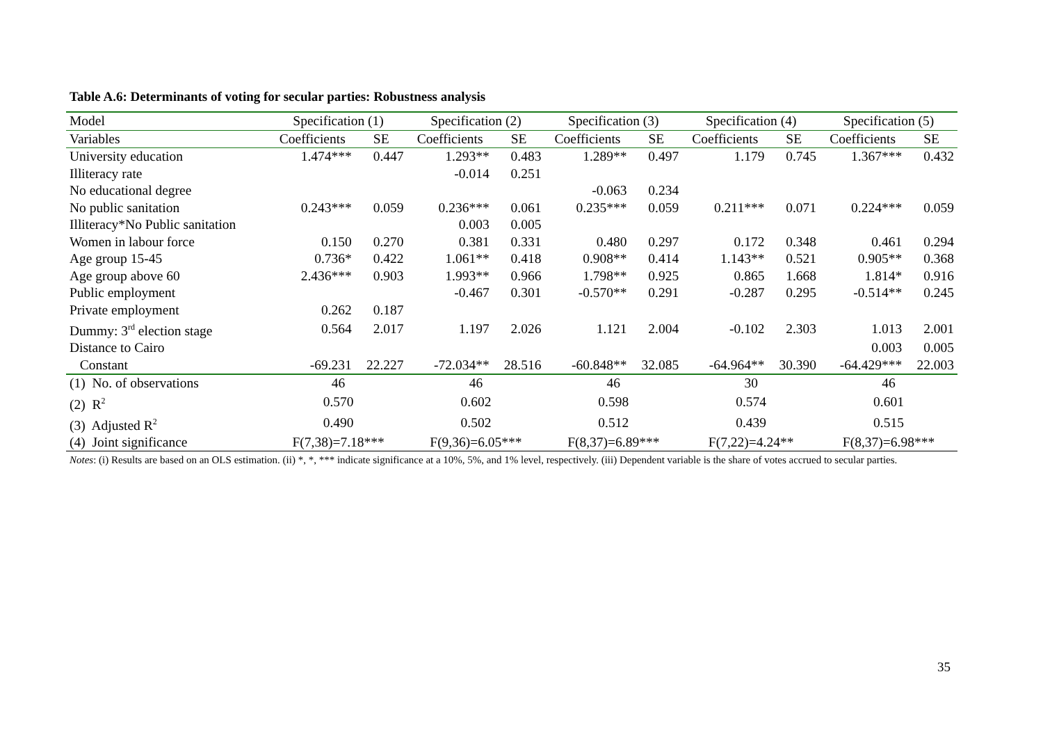Table A.6: Determinants of voting for secular parties: Robustness analysis
| Model | Specification (1) | | Specification (2) | | Specification (3) | | Specification (4) | | Specification (5) | |
| --- | --- | --- | --- | --- | --- | --- | --- | --- | --- | --- |
| Variables | Coefficients | SE | Coefficients | SE | Coefficients | SE | Coefficients | SE | Coefficients | SE |
| University education | 1.474*** | 0.447 | 1.293** | 0.483 | 1.289** | 0.497 | 1.179 | 0.745 | 1.367*** | 0.432 |
| Illiteracy rate | | | -0.014 | 0.251 | | | | | | |
| No educational degree | | | | | -0.063 | 0.234 | | | | |
| No public sanitation | 0.243*** | 0.059 | 0.236*** | 0.061 | 0.235*** | 0.059 | 0.211*** | 0.071 | 0.224*** | 0.059 |
| Illiteracy*No Public sanitation | | | 0.003 | 0.005 | | | | | | |
| Women in labour force | 0.150 | 0.270 | 0.381 | 0.331 | 0.480 | 0.297 | 0.172 | 0.348 | 0.461 | 0.294 |
| Age group 15-45 | 0.736* | 0.422 | 1.061** | 0.418 | 0.908** | 0.414 | 1.143** | 0.521 | 0.905** | 0.368 |
| Age group above 60 | 2.436*** | 0.903 | 1.993** | 0.966 | 1.798** | 0.925 | 0.865 | 1.668 | 1.814* | 0.916 |
| Public employment | | | -0.467 | 0.301 | -0.570** | 0.291 | -0.287 | 0.295 | -0.514** | 0.245 |
| Private employment | 0.262 | 0.187 | | | | | | | | |
| Dummy: 3<sup>rd</sup> election stage | 0.564 | 2.017 | 1.197 | 2.026 | 1.121 | 2.004 | -0.102 | 2.303 | 1.013 | 2.001 |
| Distance to Cairo | | | | | | | | | 0.003 | 0.005 |
| Constant | -69.231 | 22.227 | -72.034** | 28.516 | -60.848** | 32.085 | -64.964** | 30.390 | -64.429*** | 22.003 |
| (1) No. of observations | 46 | | 46 | | 46 | | 30 | | 46 | |
| (2) R<sup>2</sup> | 0.570 | | 0.602 | | 0.598 | | 0.574 | | 0.601 | |
| (3) Adjusted R<sup>2</sup> | 0.490 | | 0.502 | | 0.512 | | 0.439 | | 0.515 | |
| (4) Joint significance | F(7,38)=7.18*** | | F(9,36)=6.05*** | | F(8,37)=6.89*** | | F(7,22)=4.24** | | F(8,37)=6.98*** | |
Notes: (i) Results are based on an OLS estimation. (ii) *, *, *** indicate significance at a 10%, 5%, and 1% level, respectively. (iii) Dependent variable is the share of votes accrued to secular parties.
35